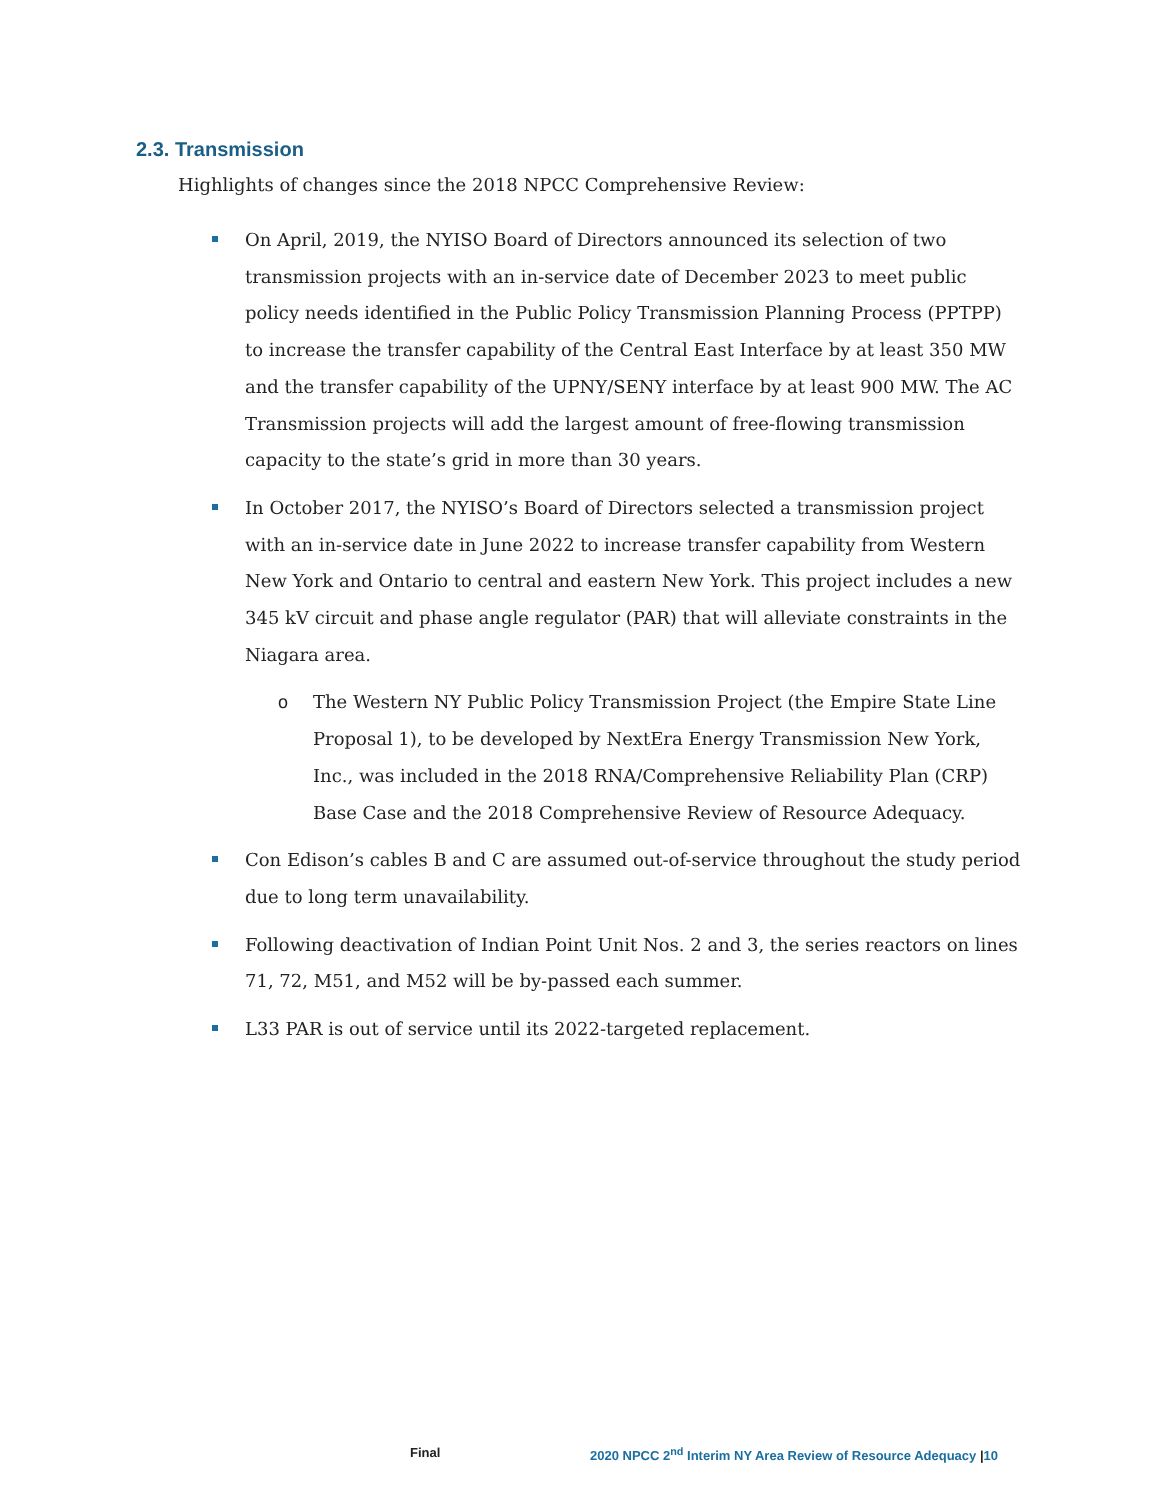2.3. Transmission
Highlights of changes since the 2018 NPCC Comprehensive Review:
On April, 2019, the NYISO Board of Directors announced its selection of two transmission projects with an in-service date of December 2023 to meet public policy needs identified in the Public Policy Transmission Planning Process (PPTPP) to increase the transfer capability of the Central East Interface by at least 350 MW and the transfer capability of the UPNY/SENY interface by at least 900 MW. The AC Transmission projects will add the largest amount of free-flowing transmission capacity to the state’s grid in more than 30 years.
In October 2017, the NYISO’s Board of Directors selected a transmission project with an in-service date in June 2022 to increase transfer capability from Western New York and Ontario to central and eastern New York. This project includes a new 345 kV circuit and phase angle regulator (PAR) that will alleviate constraints in the Niagara area.
o
The Western NY Public Policy Transmission Project (the Empire State Line Proposal 1), to be developed by NextEra Energy Transmission New York, Inc., was included in the 2018 RNA/Comprehensive Reliability Plan (CRP) Base Case and the 2018 Comprehensive Review of Resource Adequacy.
Con Edison’s cables B and C are assumed out-of-service throughout the study period due to long term unavailability.
Following deactivation of Indian Point Unit Nos. 2 and 3, the series reactors on lines 71, 72, M51, and M52 will be by-passed each summer.
L33 PAR is out of service until its 2022-targeted replacement.
Final
2020 NPCC 2<sup>nd</sup> Interim NY Area Review of Resource Adequacy |10